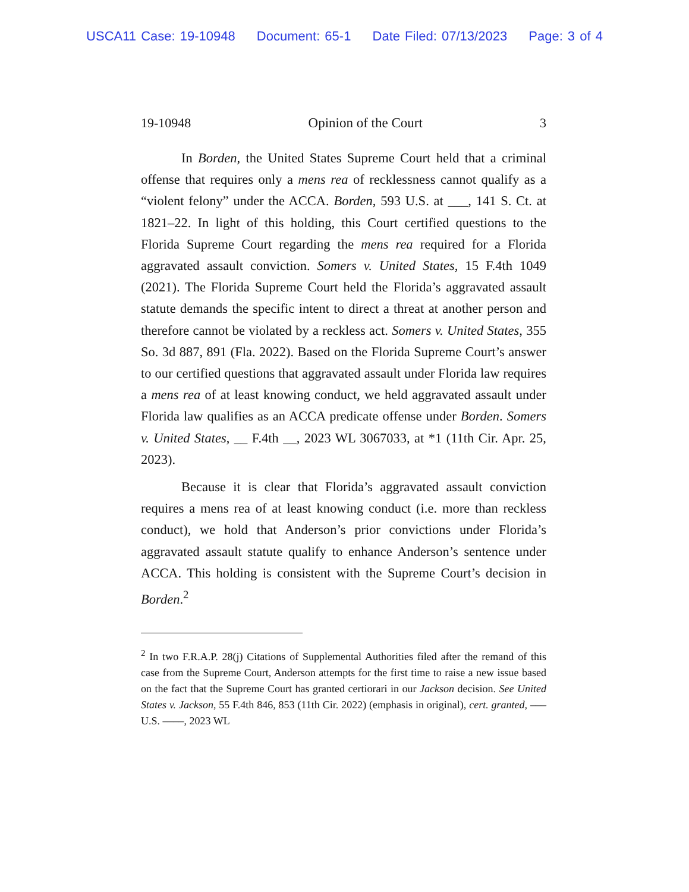USCA11 Case: 19-10948 Document: 65-1 Date Filed: 07/13/2023 Page: 3 of 4
19-10948 Opinion of the Court 3
In Borden, the United States Supreme Court held that a criminal offense that requires only a mens rea of recklessness cannot qualify as a “violent felony” under the ACCA. Borden, 593 U.S. at ___, 141 S. Ct. at 1821–22. In light of this holding, this Court certified questions to the Florida Supreme Court regarding the mens rea required for a Florida aggravated assault conviction. Somers v. United States, 15 F.4th 1049 (2021). The Florida Supreme Court held the Florida’s aggravated assault statute demands the specific intent to direct a threat at another person and therefore cannot be violated by a reckless act. Somers v. United States, 355 So. 3d 887, 891 (Fla. 2022). Based on the Florida Supreme Court’s answer to our certified questions that aggravated assault under Florida law requires a mens rea of at least knowing conduct, we held aggravated assault under Florida law qualifies as an ACCA predicate offense under Borden. Somers v. United States, __ F.4th __, 2023 WL 3067033, at *1 (11th Cir. Apr. 25, 2023).
Because it is clear that Florida’s aggravated assault conviction requires a mens rea of at least knowing conduct (i.e. more than reckless conduct), we hold that Anderson’s prior convictions under Florida’s aggravated assault statute qualify to enhance Anderson’s sentence under ACCA. This holding is consistent with the Supreme Court’s decision in Borden.<sup>2</sup>
<sup>2</sup> In two F.R.A.P. 28(j) Citations of Supplemental Authorities filed after the remand of this case from the Supreme Court, Anderson attempts for the first time to raise a new issue based on the fact that the Supreme Court has granted certiorari in our Jackson decision. See United States v. Jackson, 55 F.4th 846, 853 (11th Cir. 2022) (emphasis in original), cert. granted, ––– U.S. ––––, 2023 WL